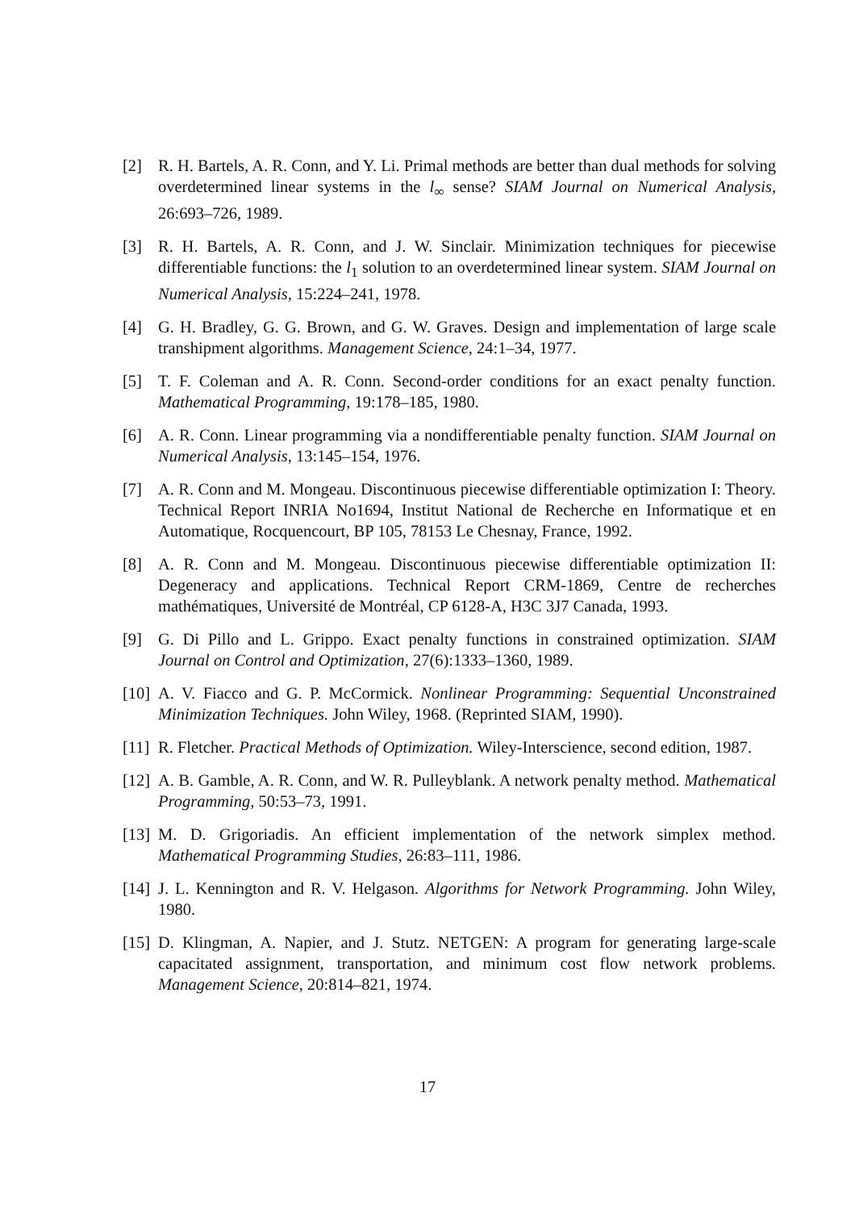[2] R. H. Bartels, A. R. Conn, and Y. Li. Primal methods are better than dual methods for solving overdetermined linear systems in the l<sub>∞</sub> sense? SIAM Journal on Numerical Analysis, 26:693–726, 1989.
[3] R. H. Bartels, A. R. Conn, and J. W. Sinclair. Minimization techniques for piecewise differentiable functions: the l<sub>1</sub> solution to an overdetermined linear system. SIAM Journal on Numerical Analysis, 15:224–241, 1978.
[4] G. H. Bradley, G. G. Brown, and G. W. Graves. Design and implementation of large scale transhipment algorithms. Management Science, 24:1–34, 1977.
[5] T. F. Coleman and A. R. Conn. Second-order conditions for an exact penalty function. Mathematical Programming, 19:178–185, 1980.
[6] A. R. Conn. Linear programming via a nondifferentiable penalty function. SIAM Journal on Numerical Analysis, 13:145–154, 1976.
[7] A. R. Conn and M. Mongeau. Discontinuous piecewise differentiable optimization I: Theory. Technical Report INRIA No1694, Institut National de Recherche en Informatique et en Automatique, Rocquencourt, BP 105, 78153 Le Chesnay, France, 1992.
[8] A. R. Conn and M. Mongeau. Discontinuous piecewise differentiable optimization II: Degeneracy and applications. Technical Report CRM-1869, Centre de recherches mathématiques, Université de Montréal, CP 6128-A, H3C 3J7 Canada, 1993.
[9] G. Di Pillo and L. Grippo. Exact penalty functions in constrained optimization. SIAM Journal on Control and Optimization, 27(6):1333–1360, 1989.
[10]
A. V. Fiacco and G. P. McCormick. Nonlinear Programming: Sequential Unconstrained Minimization Techniques. John Wiley, 1968. (Reprinted SIAM, 1990).
[11]
R. Fletcher. Practical Methods of Optimization. Wiley-Interscience, second edition, 1987.
[12]
A. B. Gamble, A. R. Conn, and W. R. Pulleyblank. A network penalty method. Mathematical Programming, 50:53–73, 1991.
[13]
M. D. Grigoriadis. An efficient implementation of the network simplex method. Mathematical Programming Studies, 26:83–111, 1986.
[14]
J. L. Kennington and R. V. Helgason. Algorithms for Network Programming. John Wiley, 1980.
[15]
D. Klingman, A. Napier, and J. Stutz. NETGEN: A program for generating large-scale capacitated assignment, transportation, and minimum cost flow network problems. Management Science, 20:814–821, 1974.
17